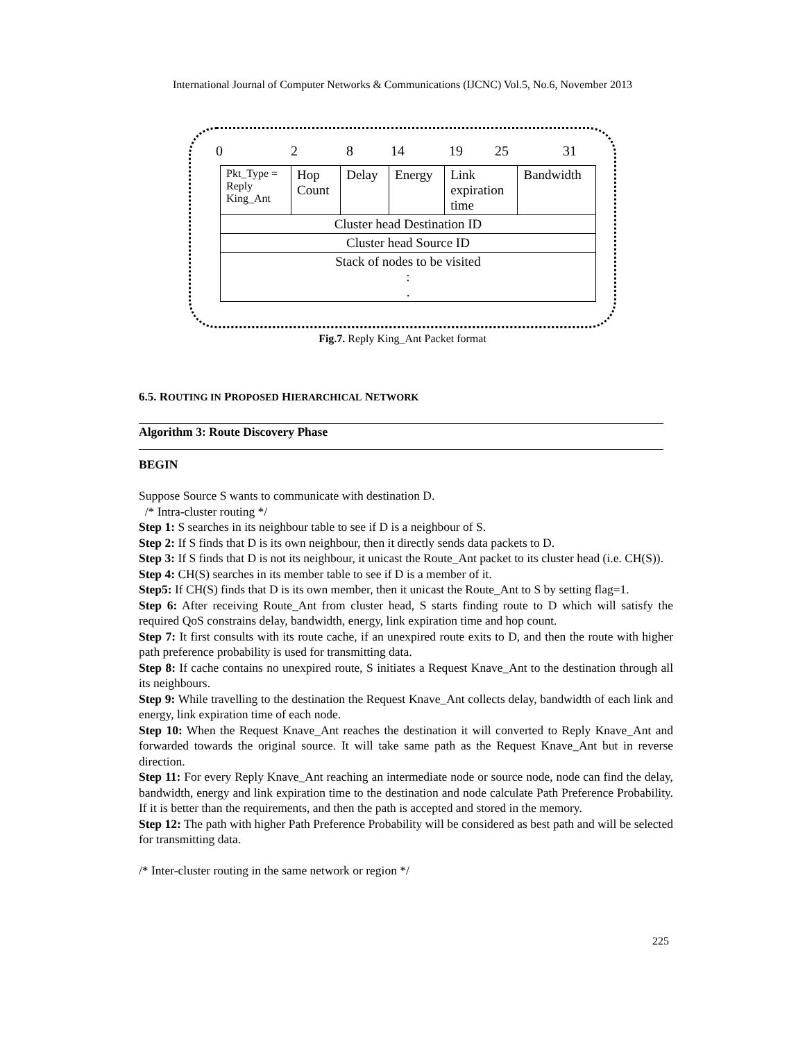International Journal of Computer Networks & Communications (IJCNC) Vol.5, No.6, November 2013
0 2 8 14 19 25 31
| Pkt_Type = Reply King_Ant | Hop Count | Delay | Energy | Link expiration time | Bandwidth |
| Cluster head Destination ID | | | | | |
| Cluster head Source ID | | | | | |
| Stack of nodes to be visited : . | | | | | |
Fig.7. Reply King_Ant Packet format
6.5. ROUTING IN PROPOSED HIERARCHICAL NETWORK
Algorithm 3: Route Discovery Phase
BEGIN
Suppose Source S wants to communicate with destination D.
/* Intra-cluster routing */
Step 1: S searches in its neighbour table to see if D is a neighbour of S.
Step 2: If S finds that D is its own neighbour, then it directly sends data packets to D.
Step 3: If S finds that D is not its neighbour, it unicast the Route_Ant packet to its cluster head (i.e. CH(S)).
Step 4: CH(S) searches in its member table to see if D is a member of it.
Step5: If CH(S) finds that D is its own member, then it unicast the Route_Ant to S by setting flag=1.
Step 6: After receiving Route_Ant from cluster head, S starts finding route to D which will satisfy the required QoS constrains delay, bandwidth, energy, link expiration time and hop count.
Step 7: It first consults with its route cache, if an unexpired route exits to D, and then the route with higher path preference probability is used for transmitting data.
Step 8: If cache contains no unexpired route, S initiates a Request Knave_Ant to the destination through all its neighbours.
Step 9: While travelling to the destination the Request Knave_Ant collects delay, bandwidth of each link and energy, link expiration time of each node.
Step 10: When the Request Knave_Ant reaches the destination it will converted to Reply Knave_Ant and forwarded towards the original source. It will take same path as the Request Knave_Ant but in reverse direction.
Step 11: For every Reply Knave_Ant reaching an intermediate node or source node, node can find the delay, bandwidth, energy and link expiration time to the destination and node calculate Path Preference Probability. If it is better than the requirements, and then the path is accepted and stored in the memory.
Step 12: The path with higher Path Preference Probability will be considered as best path and will be selected for transmitting data.
/* Inter-cluster routing in the same network or region */
225